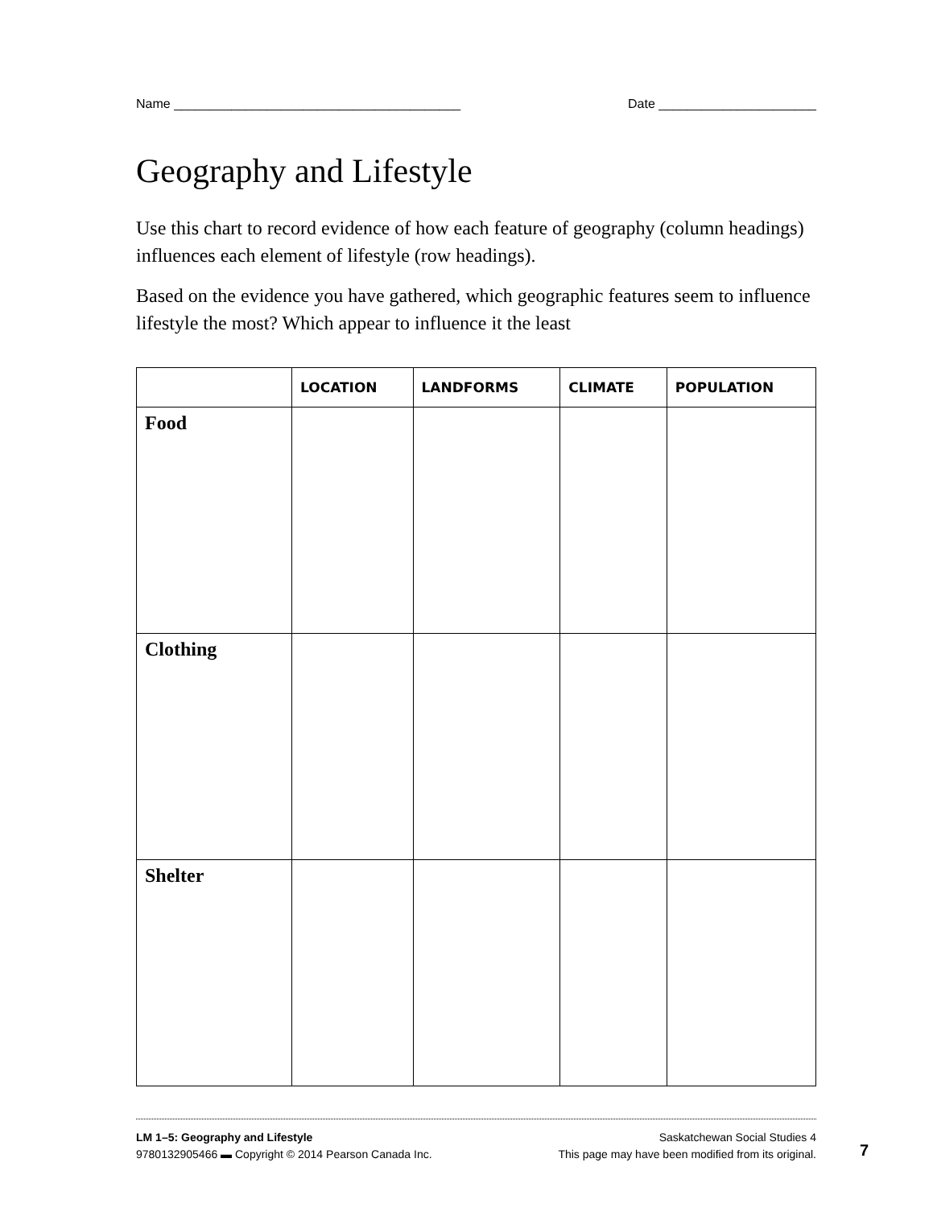Name ________________________________________ Date ______________________
Geography and Lifestyle
Use this chart to record evidence of how each feature of geography (column headings) influences each element of lifestyle (row headings).
Based on the evidence you have gathered, which geographic features seem to influence lifestyle the most? Which appear to influence it the least
| | LOCATION | LANDFORMS | CLIMATE | POPULATION |
| --- | --- | --- | --- | --- |
| Food | | | | |
| Clothing | | | | |
| Shelter | | | | |
LM 1–5: Geography and Lifestyle
9780132905466 ▬ Copyright © 2014 Pearson Canada Inc.
Saskatchewan Social Studies 4
This page may have been modified from its original.
7